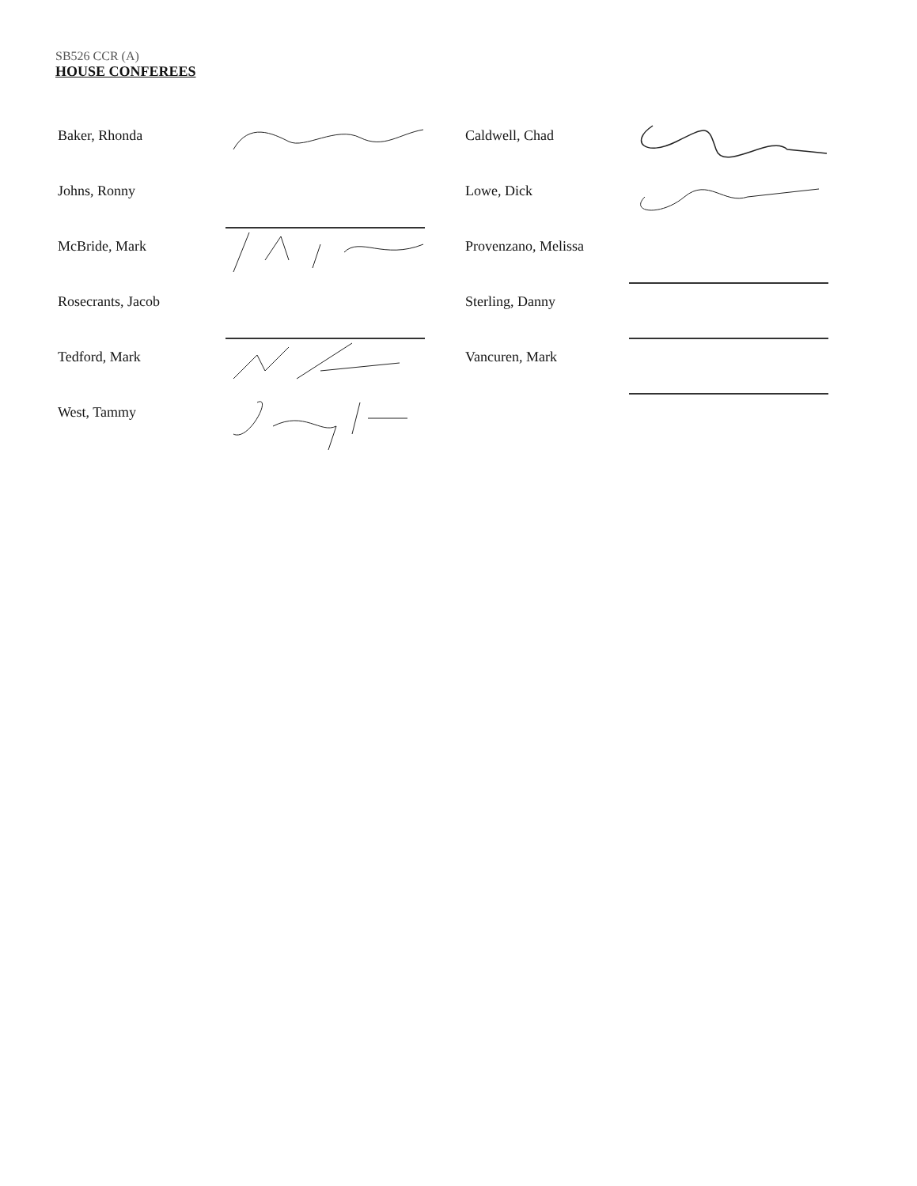SB526 CCR (A)
HOUSE CONFEREES
Baker, Rhonda
Caldwell, Chad
Johns, Ronny
Lowe, Dick
McBride, Mark
Provenzano, Melissa
Rosecrants, Jacob
Sterling, Danny
Tedford, Mark
Vancuren, Mark
West, Tammy